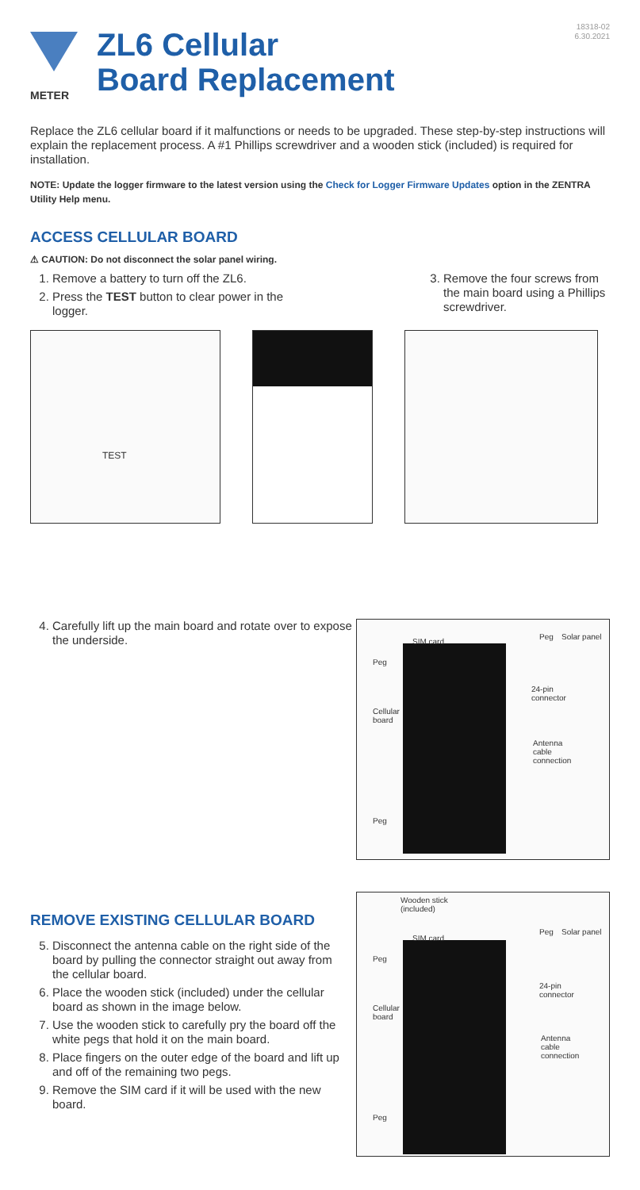18318-02
6.30.2021
METER
ZL6 Cellular
Board Replacement
Replace the ZL6 cellular board if it malfunctions or needs to be upgraded. These step-by-step instructions will explain the replacement process. A #1 Phillips screwdriver and a wooden stick (included) is required for installation.
NOTE: Update the logger firmware to the latest version using the Check for Logger Firmware Updates option in the ZENTRA Utility Help menu.
ACCESS CELLULAR BOARD
⚠ CAUTION: Do not disconnect the solar panel wiring.
1. Remove a battery to turn off the ZL6.
2. Press the TEST button to clear power in the logger.
3. Remove the four screws from the main board using a Phillips screwdriver.
TEST
4. Carefully lift up the main board and rotate over to expose the underside.
SIM card
Peg Solar panel
Peg
24-pin
connector
Cellular
board
Antenna
cable
connection
Peg
REMOVE EXISTING CELLULAR BOARD
5. Disconnect the antenna cable on the right side of the board by pulling the connector straight out away from the cellular board.
6. Place the wooden stick (included) under the cellular board as shown in the image below.
7. Use the wooden stick to carefully pry the board off the white pegs that hold it on the main board.
8. Place fingers on the outer edge of the board and lift up and off of the remaining two pegs.
9. Remove the SIM card if it will be used with the new board.
Wooden stick
(included)
SIM card
Peg Solar panel
Peg
24-pin
connector
Cellular
board
Antenna
cable
connection
Peg